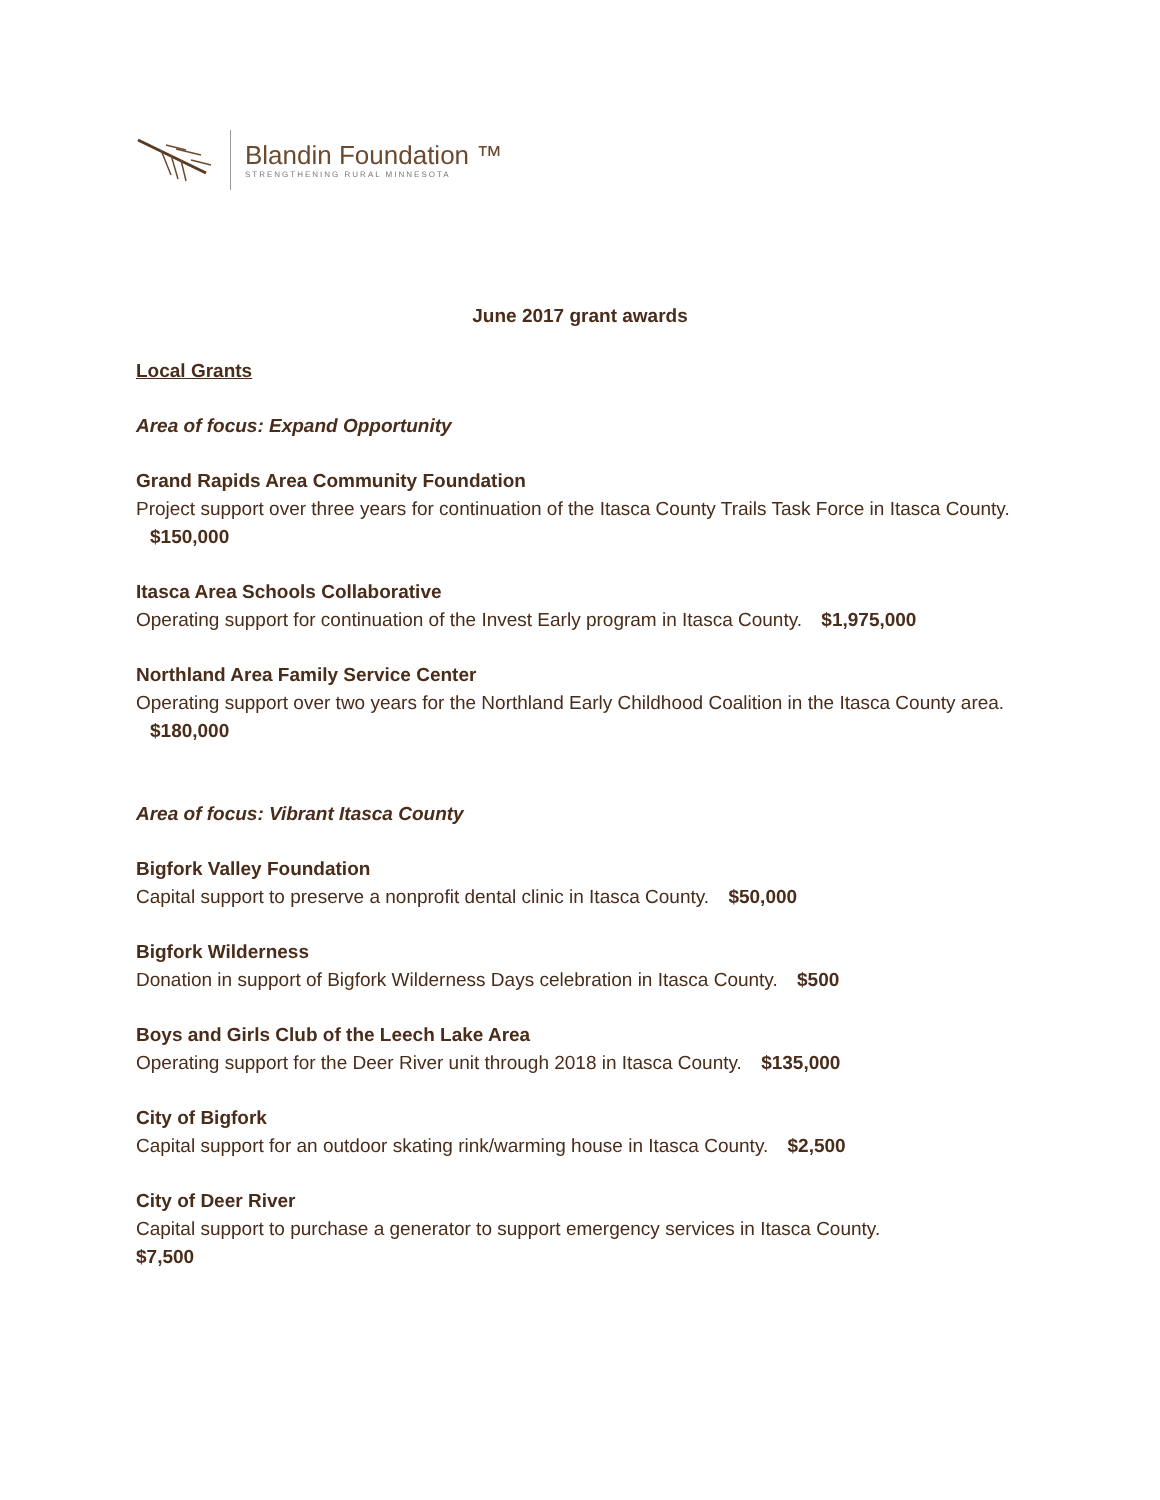Blandin Foundation ™
STRENGTHENING RURAL MINNESOTA
June 2017 grant awards
Local Grants
Area of focus: Expand Opportunity
Grand Rapids Area Community Foundation
Project support over three years for continuation of the Itasca County Trails Task Force in Itasca County. $150,000
Itasca Area Schools Collaborative
Operating support for continuation of the Invest Early program in Itasca County. $1,975,000
Northland Area Family Service Center
Operating support over two years for the Northland Early Childhood Coalition in the Itasca County area. $180,000
Area of focus: Vibrant Itasca County
Bigfork Valley Foundation
Capital support to preserve a nonprofit dental clinic in Itasca County. $50,000
Bigfork Wilderness
Donation in support of Bigfork Wilderness Days celebration in Itasca County. $500
Boys and Girls Club of the Leech Lake Area
Operating support for the Deer River unit through 2018 in Itasca County. $135,000
City of Bigfork
Capital support for an outdoor skating rink/warming house in Itasca County. $2,500
City of Deer River
Capital support to purchase a generator to support emergency services in Itasca County.
$7,500